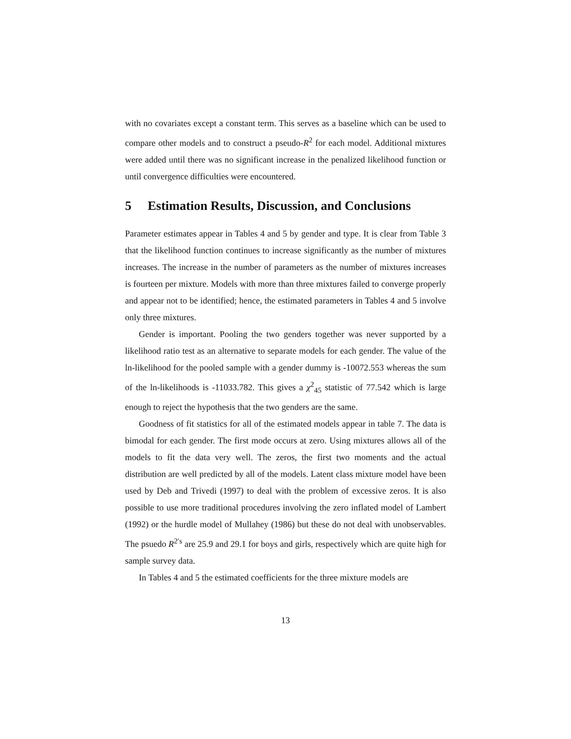with no covariates except a constant term. This serves as a baseline which can be used to compare other models and to construct a pseudo-R<sup>2</sup> for each model. Additional mixtures were added until there was no significant increase in the penalized likelihood function or until convergence difficulties were encountered.
5 Estimation Results, Discussion, and Conclusions
Parameter estimates appear in Tables 4 and 5 by gender and type. It is clear from Table 3 that the likelihood function continues to increase significantly as the number of mixtures increases. The increase in the number of parameters as the number of mixtures increases is fourteen per mixture. Models with more than three mixtures failed to converge properly and appear not to be identified; hence, the estimated parameters in Tables 4 and 5 involve only three mixtures.
Gender is important. Pooling the two genders together was never supported by a likelihood ratio test as an alternative to separate models for each gender. The value of the ln-likelihood for the pooled sample with a gender dummy is -10072.553 whereas the sum of the ln-likelihoods is -11033.782. This gives a χ<sup>2</sup><sub>45</sub> statistic of 77.542 which is large enough to reject the hypothesis that the two genders are the same.
Goodness of fit statistics for all of the estimated models appear in table 7. The data is bimodal for each gender. The first mode occurs at zero. Using mixtures allows all of the models to fit the data very well. The zeros, the first two moments and the actual distribution are well predicted by all of the models. Latent class mixture model have been used by Deb and Trivedi (1997) to deal with the problem of excessive zeros. It is also possible to use more traditional procedures involving the zero inflated model of Lambert (1992) or the hurdle model of Mullahey (1986) but these do not deal with unobservables. The psuedo R<sup>2′s</sup> are 25.9 and 29.1 for boys and girls, respectively which are quite high for sample survey data.
In Tables 4 and 5 the estimated coefficients for the three mixture models are
13